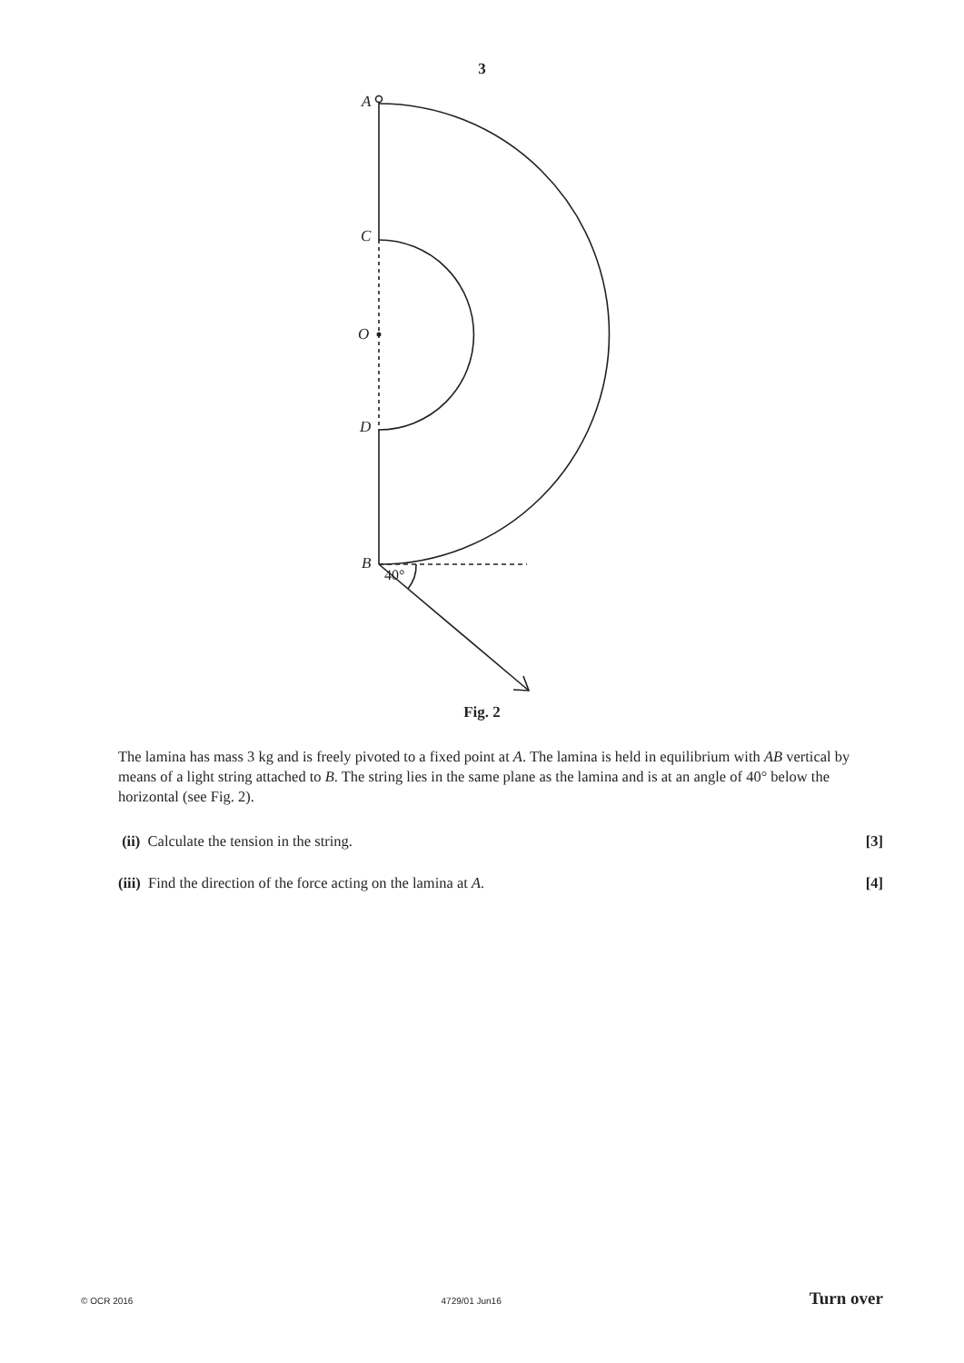3
A
C
O
D
B
40°
Fig. 2
The lamina has mass 3 kg and is freely pivoted to a fixed point at A. The lamina is held in equilibrium with AB vertical by means of a light string attached to B. The string lies in the same plane as the lamina and is at an angle of 40° below the horizontal (see Fig. 2).
(ii) Calculate the tension in the string. [3]
(iii) Find the direction of the force acting on the lamina at A. [4]
© OCR 2016 4729/01 Jun16 Turn over